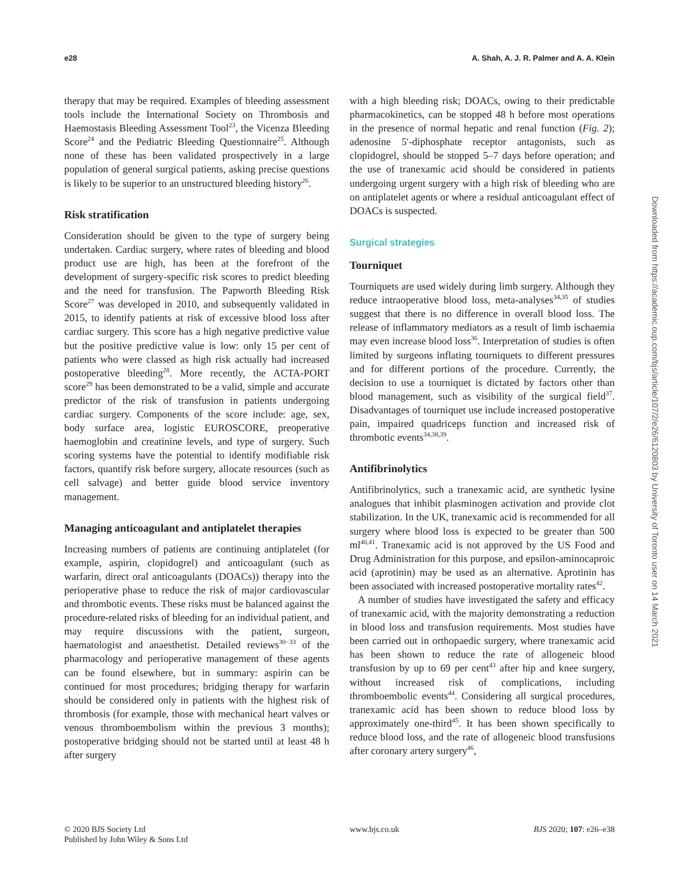e28 A. Shah, A. J. R. Palmer and A. A. Klein
therapy that may be required. Examples of bleeding assessment tools include the International Society on Thrombosis and Haemostasis Bleeding Assessment Tool<sup>23</sup>, the Vicenza Bleeding Score<sup>24</sup> and the Pediatric Bleeding Questionnaire<sup>25</sup>. Although none of these has been validated prospectively in a large population of general surgical patients, asking precise questions is likely to be superior to an unstructured bleeding history<sup>26</sup>.
Risk stratification
Consideration should be given to the type of surgery being undertaken. Cardiac surgery, where rates of bleeding and blood product use are high, has been at the forefront of the development of surgery-specific risk scores to predict bleeding and the need for transfusion. The Papworth Bleeding Risk Score<sup>27</sup> was developed in 2010, and subsequently validated in 2015, to identify patients at risk of excessive blood loss after cardiac surgery. This score has a high negative predictive value but the positive predictive value is low: only 15 per cent of patients who were classed as high risk actually had increased postoperative bleeding<sup>28</sup>. More recently, the ACTA-PORT score<sup>29</sup> has been demonstrated to be a valid, simple and accurate predictor of the risk of transfusion in patients undergoing cardiac surgery. Components of the score include: age, sex, body surface area, logistic EUROSCORE, preoperative haemoglobin and creatinine levels, and type of surgery. Such scoring systems have the potential to identify modifiable risk factors, quantify risk before surgery, allocate resources (such as cell salvage) and better guide blood service inventory management.
Managing anticoagulant and antiplatelet therapies
Increasing numbers of patients are continuing antiplatelet (for example, aspirin, clopidogrel) and anticoagulant (such as warfarin, direct oral anticoagulants (DOACs)) therapy into the perioperative phase to reduce the risk of major cardiovascular and thrombotic events. These risks must be balanced against the procedure-related risks of bleeding for an individual patient, and may require discussions with the patient, surgeon, haematologist and anaesthetist. Detailed reviews<sup>30−33</sup> of the pharmacology and perioperative management of these agents can be found elsewhere, but in summary: aspirin can be continued for most procedures; bridging therapy for warfarin should be considered only in patients with the highest risk of thrombosis (for example, those with mechanical heart valves or venous thromboembolism within the previous 3 months); postoperative bridging should not be started until at least 48 h after surgery
with a high bleeding risk; DOACs, owing to their predictable pharmacokinetics, can be stopped 48 h before most operations in the presence of normal hepatic and renal function (Fig. 2); adenosine 5′-diphosphate receptor antagonists, such as clopidogrel, should be stopped 5–7 days before operation; and the use of tranexamic acid should be considered in patients undergoing urgent surgery with a high risk of bleeding who are on antiplatelet agents or where a residual anticoagulant effect of DOACs is suspected.
Surgical strategies
Tourniquet
Tourniquets are used widely during limb surgery. Although they reduce intraoperative blood loss, meta-analyses<sup>34,35</sup> of studies suggest that there is no difference in overall blood loss. The release of inflammatory mediators as a result of limb ischaemia may even increase blood loss<sup>36</sup>. Interpretation of studies is often limited by surgeons inflating tourniquets to different pressures and for different portions of the procedure. Currently, the decision to use a tourniquet is dictated by factors other than blood management, such as visibility of the surgical field<sup>37</sup>. Disadvantages of tourniquet use include increased postoperative pain, impaired quadriceps function and increased risk of thrombotic events<sup>34,38,39</sup>.
Antifibrinolytics
Antifibrinolytics, such a tranexamic acid, are synthetic lysine analogues that inhibit plasminogen activation and provide clot stabilization. In the UK, tranexamic acid is recommended for all surgery where blood loss is expected to be greater than 500 ml<sup>40,41</sup>. Tranexamic acid is not approved by the US Food and Drug Administration for this purpose, and epsilon-aminocaproic acid (aprotinin) may be used as an alternative. Aprotinin has been associated with increased postoperative mortality rates<sup>42</sup>.
A number of studies have investigated the safety and efficacy of tranexamic acid, with the majority demonstrating a reduction in blood loss and transfusion requirements. Most studies have been carried out in orthopaedic surgery, where tranexamic acid has been shown to reduce the rate of allogeneic blood transfusion by up to 69 per cent<sup>43</sup> after hip and knee surgery, without increased risk of complications, including thromboembolic events<sup>44</sup>. Considering all surgical procedures, tranexamic acid has been shown to reduce blood loss by approximately one-third<sup>45</sup>. It has been shown specifically to reduce blood loss, and the rate of allogeneic blood transfusions after coronary artery surgery<sup>46</sup>,
© 2020 BJS Society Ltd
Published by John Wiley & Sons Ltd
www.bjs.co.uk BJS 2020; 107: e26–e38
Downloaded from https://academic.oup.com/bjs/article/107/2/e26/6120803 by University of Toronto user on 14 March 2021